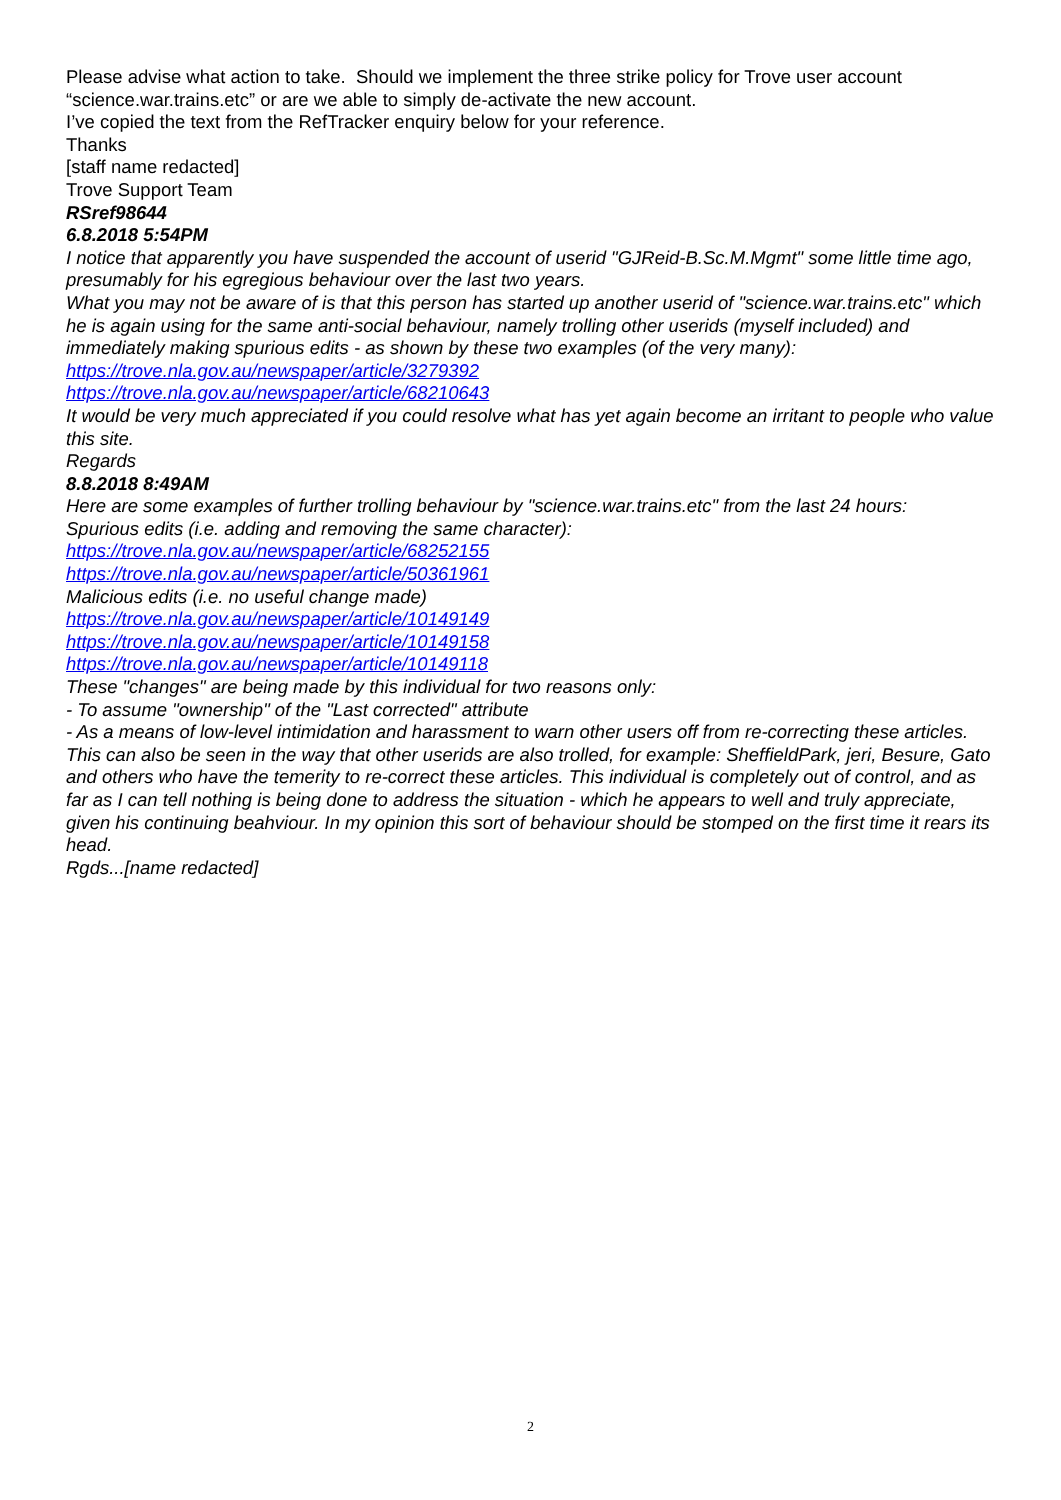Please advise what action to take. Should we implement the three strike policy for Trove user account “science.war.trains.etc” or are we able to simply de-activate the new account.
I’ve copied the text from the RefTracker enquiry below for your reference.
Thanks
[staff name redacted]
Trove Support Team
RSref98644
6.8.2018 5:54PM
I notice that apparently you have suspended the account of userid "GJReid-B.Sc.M.Mgmt" some little time ago, presumably for his egregious behaviour over the last two years.
What you may not be aware of is that this person has started up another userid of "science.war.trains.etc" which he is again using for the same anti-social behaviour, namely trolling other userids (myself included) and immediately making spurious edits - as shown by these two examples (of the very many):
https://trove.nla.gov.au/newspaper/article/3279392
https://trove.nla.gov.au/newspaper/article/68210643
It would be very much appreciated if you could resolve what has yet again become an irritant to people who value this site.
Regards
8.8.2018 8:49AM
Here are some examples of further trolling behaviour by "science.war.trains.etc" from the last 24 hours:
Spurious edits (i.e. adding and removing the same character):
https://trove.nla.gov.au/newspaper/article/68252155
https://trove.nla.gov.au/newspaper/article/50361961
Malicious edits (i.e. no useful change made)
https://trove.nla.gov.au/newspaper/article/10149149
https://trove.nla.gov.au/newspaper/article/10149158
https://trove.nla.gov.au/newspaper/article/10149118
These "changes" are being made by this individual for two reasons only:
- To assume "ownership" of the "Last corrected" attribute
- As a means of low-level intimidation and harassment to warn other users off from re-correcting these articles.
This can also be seen in the way that other userids are also trolled, for example: SheffieldPark, jeri, Besure, Gato and others who have the temerity to re-correct these articles. This individual is completely out of control, and as far as I can tell nothing is being done to address the situation - which he appears to well and truly appreciate, given his continuing beahviour. In my opinion this sort of behaviour should be stomped on the first time it rears its head.
Rgds...[name redacted]
2